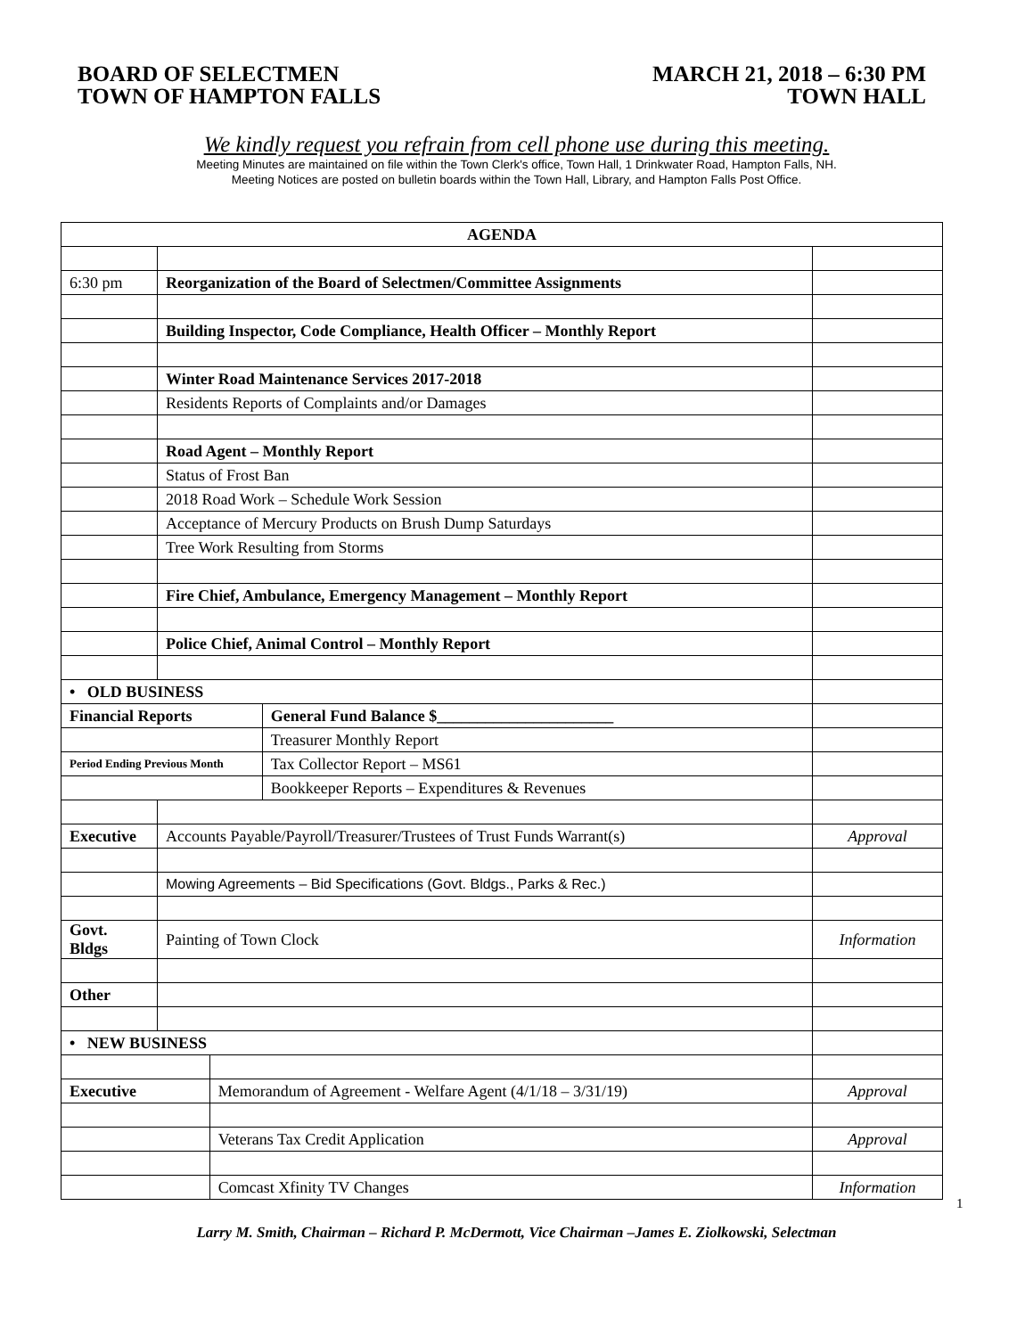BOARD OF SELECTMEN
TOWN OF HAMPTON FALLS
MARCH 21, 2018 – 6:30 PM
TOWN HALL
We kindly request you refrain from cell phone use during this meeting.
Meeting Minutes are maintained on file within the Town Clerk's office, Town Hall, 1 Drinkwater Road, Hampton Falls, NH.
Meeting Notices are posted on bulletin boards within the Town Hall, Library, and Hampton Falls Post Office.
| AGENDA | | | | |
| 6:30 pm | Reorganization of the Board of Selectmen/Committee Assignments | | | |
| | Building Inspector, Code Compliance, Health Officer – Monthly Report | | | |
| | Winter Road Maintenance Services 2017-2018 | | | |
| | Residents Reports of Complaints and/or Damages | | | |
| | Road Agent – Monthly Report | | | |
| | Status of Frost Ban | | | |
| | 2018 Road Work – Schedule Work Session | | | |
| | Acceptance of Mercury Products on Brush Dump Saturdays | | | |
| | Tree Work Resulting from Storms | | | |
| | Fire Chief, Ambulance, Emergency Management – Monthly Report | | | |
| | Police Chief, Animal Control – Monthly Report | | | |
| • OLD BUSINESS | | | | |
| Financial Reports | | | General Fund Balance $______________________ | |
| | | | Treasurer Monthly Report | |
| Period Ending Previous Month | | | Tax Collector Report – MS61 | |
| | | | Bookkeeper Reports – Expenditures & Revenues | |
| Executive | Accounts Payable/Payroll/Treasurer/Trustees of Trust Funds Warrant(s) | | | Approval |
| | Mowing Agreements – Bid Specifications (Govt. Bldgs., Parks & Rec.) | | | |
| Govt. Bldgs | Painting of Town Clock | | | Information |
| Other | | | | |
| • NEW BUSINESS | | | | |
| Executive | | Memorandum of Agreement - Welfare Agent (4/1/18 – 3/31/19) | | Approval |
| | | Veterans Tax Credit Application | | Approval |
| | | Comcast Xfinity TV Changes | | Information |
1
Larry M. Smith, Chairman – Richard P. McDermott, Vice Chairman –James E. Ziolkowski, Selectman